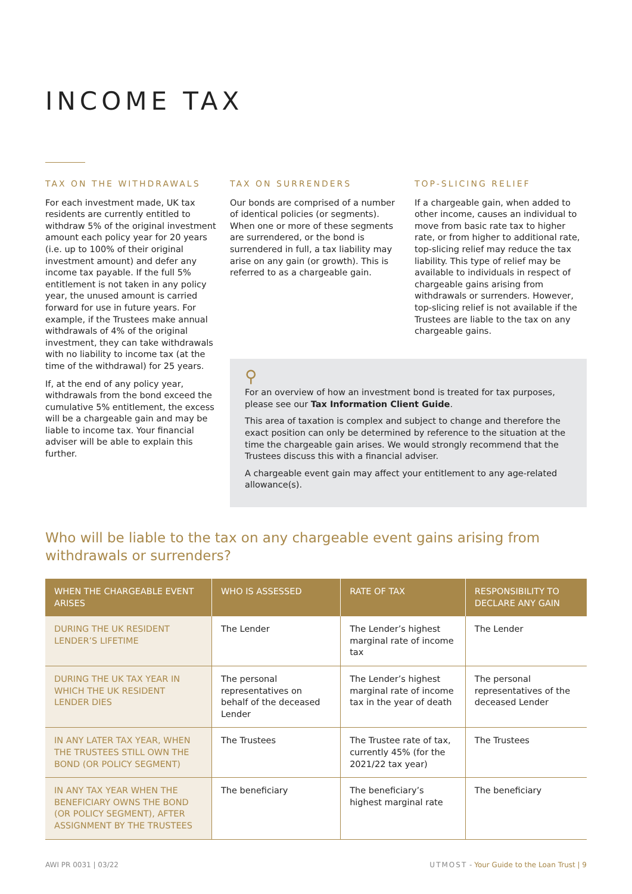INCOME TAX
TAX ON THE WITHDRAWALS
For each investment made, UK tax residents are currently entitled to withdraw 5% of the original investment amount each policy year for 20 years (i.e. up to 100% of their original investment amount) and defer any income tax payable. If the full 5% entitlement is not taken in any policy year, the unused amount is carried forward for use in future years. For example, if the Trustees make annual withdrawals of 4% of the original investment, they can take withdrawals with no liability to income tax (at the time of the withdrawal) for 25 years.
If, at the end of any policy year, withdrawals from the bond exceed the cumulative 5% entitlement, the excess will be a chargeable gain and may be liable to income tax. Your financial adviser will be able to explain this further.
TAX ON SURRENDERS
Our bonds are comprised of a number of identical policies (or segments). When one or more of these segments are surrendered, or the bond is surrendered in full, a tax liability may arise on any gain (or growth). This is referred to as a chargeable gain.
TOP-SLICING RELIEF
If a chargeable gain, when added to other income, causes an individual to move from basic rate tax to higher rate, or from higher to additional rate, top-slicing relief may reduce the tax liability. This type of relief may be available to individuals in respect of chargeable gains arising from withdrawals or surrenders. However, top-slicing relief is not available if the Trustees are liable to the tax on any chargeable gains.
⚲
For an overview of how an investment bond is treated for tax purposes, please see our Tax Information Client Guide.
This area of taxation is complex and subject to change and therefore the exact position can only be determined by reference to the situation at the time the chargeable gain arises. We would strongly recommend that the Trustees discuss this with a financial adviser.
A chargeable event gain may affect your entitlement to any age-related allowance(s).
Who will be liable to the tax on any chargeable event gains arising from withdrawals or surrenders?
| WHEN THE CHARGEABLE EVENT ARISES | WHO IS ASSESSED | RATE OF TAX | RESPONSIBILITY TO DECLARE ANY GAIN |
| --- | --- | --- | --- |
| DURING THE UK RESIDENT LENDER’S LIFETIME | The Lender | The Lender’s highest marginal rate of income tax | The Lender |
| DURING THE UK TAX YEAR IN WHICH THE UK RESIDENT LENDER DIES | The personal representatives on behalf of the deceased Lender | The Lender’s highest marginal rate of income tax in the year of death | The personal representatives of the deceased Lender |
| IN ANY LATER TAX YEAR, WHEN THE TRUSTEES STILL OWN THE BOND (OR POLICY SEGMENT) | The Trustees | The Trustee rate of tax, currently 45% (for the 2021/22 tax year) | The Trustees |
| IN ANY TAX YEAR WHEN THE BENEFICIARY OWNS THE BOND (OR POLICY SEGMENT), AFTER ASSIGNMENT BY THE TRUSTEES | The beneficiary | The beneficiary’s highest marginal rate | The beneficiary |
AWI PR 0031 | 03/22 UTMOST - Your Guide to the Loan Trust | 9